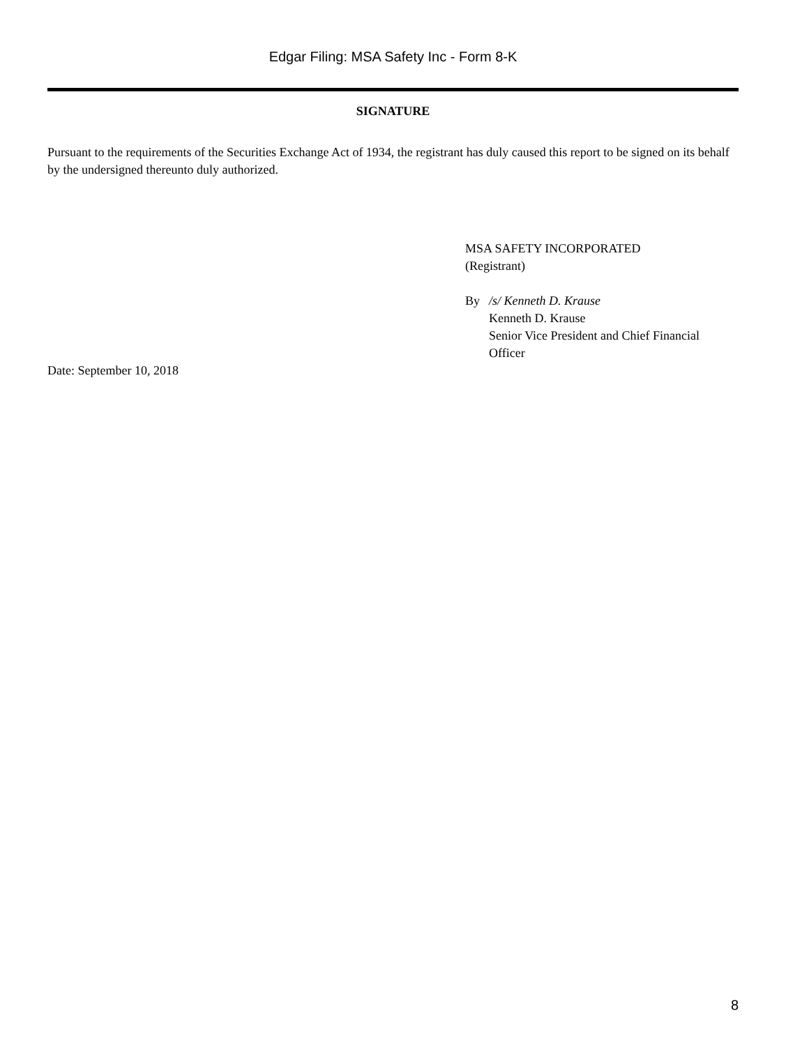Edgar Filing: MSA Safety Inc - Form 8-K
SIGNATURE
Pursuant to the requirements of the Securities Exchange Act of 1934, the registrant has duly caused this report to be signed on its behalf by the undersigned thereunto duly authorized.
MSA SAFETY INCORPORATED
(Registrant)
By /s/ Kenneth D. Krause
Kenneth D. Krause
Senior Vice President and Chief Financial
Officer
Date: September 10, 2018
8